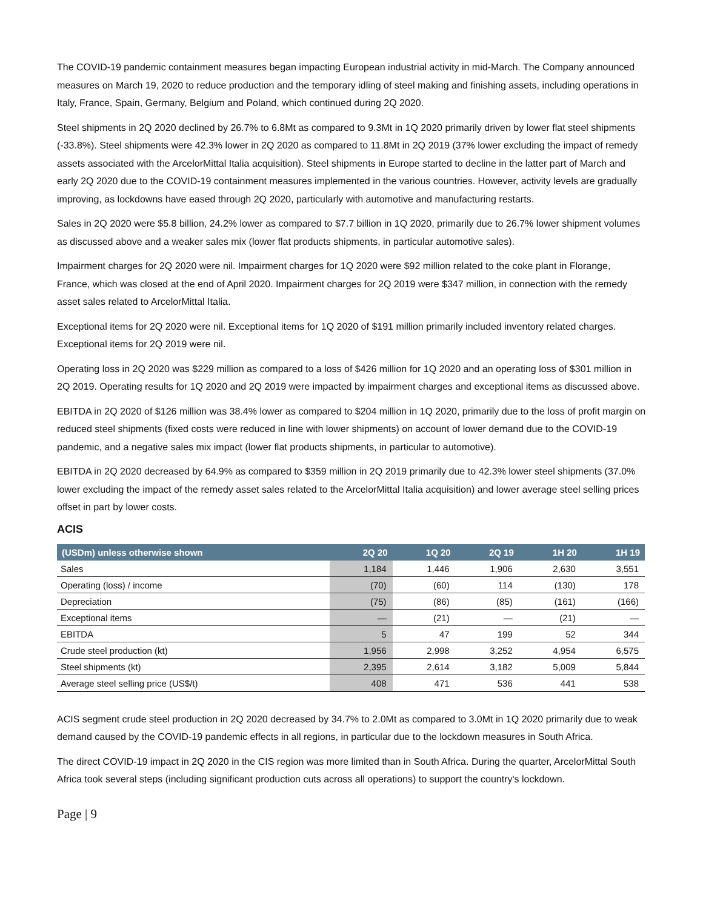The COVID-19 pandemic containment measures began impacting European industrial activity in mid-March. The Company announced measures on March 19, 2020 to reduce production and the temporary idling of steel making and finishing assets, including operations in Italy, France, Spain, Germany, Belgium and Poland, which continued during 2Q 2020.
Steel shipments in 2Q 2020 declined by 26.7% to 6.8Mt as compared to 9.3Mt in 1Q 2020 primarily driven by lower flat steel shipments (-33.8%). Steel shipments were 42.3% lower in 2Q 2020 as compared to 11.8Mt in 2Q 2019 (37% lower excluding the impact of remedy assets associated with the ArcelorMittal Italia acquisition). Steel shipments in Europe started to decline in the latter part of March and early 2Q 2020 due to the COVID-19 containment measures implemented in the various countries. However, activity levels are gradually improving, as lockdowns have eased through 2Q 2020, particularly with automotive and manufacturing restarts.
Sales in 2Q 2020 were $5.8 billion, 24.2% lower as compared to $7.7 billion in 1Q 2020, primarily due to 26.7% lower shipment volumes as discussed above and a weaker sales mix (lower flat products shipments, in particular automotive sales).
Impairment charges for 2Q 2020 were nil. Impairment charges for 1Q 2020 were $92 million related to the coke plant in Florange, France, which was closed at the end of April 2020. Impairment charges for 2Q 2019 were $347 million, in connection with the remedy asset sales related to ArcelorMittal Italia.
Exceptional items for 2Q 2020 were nil. Exceptional items for 1Q 2020 of $191 million primarily included inventory related charges. Exceptional items for 2Q 2019 were nil.
Operating loss in 2Q 2020 was $229 million as compared to a loss of $426 million for 1Q 2020 and an operating loss of $301 million in 2Q 2019. Operating results for 1Q 2020 and 2Q 2019 were impacted by impairment charges and exceptional items as discussed above.
EBITDA in 2Q 2020 of $126 million was 38.4% lower as compared to $204 million in 1Q 2020, primarily due to the loss of profit margin on reduced steel shipments (fixed costs were reduced in line with lower shipments) on account of lower demand due to the COVID-19 pandemic, and a negative sales mix impact (lower flat products shipments, in particular to automotive).
EBITDA in 2Q 2020 decreased by 64.9% as compared to $359 million in 2Q 2019 primarily due to 42.3% lower steel shipments (37.0% lower excluding the impact of the remedy asset sales related to the ArcelorMittal Italia acquisition) and lower average steel selling prices offset in part by lower costs.
ACIS
| (USDm) unless otherwise shown | 2Q 20 | 1Q 20 | 2Q 19 | 1H 20 | 1H 19 |
| --- | --- | --- | --- | --- | --- |
| Sales | 1,184 | 1,446 | 1,906 | 2,630 | 3,551 |
| Operating (loss) / income | (70) | (60) | 114 | (130) | 178 |
| Depreciation | (75) | (86) | (85) | (161) | (166) |
| Exceptional items | — | (21) | — | (21) | — |
| EBITDA | 5 | 47 | 199 | 52 | 344 |
| Crude steel production (kt) | 1,956 | 2,998 | 3,252 | 4,954 | 6,575 |
| Steel shipments (kt) | 2,395 | 2,614 | 3,182 | 5,009 | 5,844 |
| Average steel selling price (US$/t) | 408 | 471 | 536 | 441 | 538 |
ACIS segment crude steel production in 2Q 2020 decreased by 34.7% to 2.0Mt as compared to 3.0Mt in 1Q 2020 primarily due to weak demand caused by the COVID-19 pandemic effects in all regions, in particular due to the lockdown measures in South Africa.
The direct COVID-19 impact in 2Q 2020 in the CIS region was more limited than in South Africa. During the quarter, ArcelorMittal South Africa took several steps (including significant production cuts across all operations) to support the country's lockdown.
Page | 9